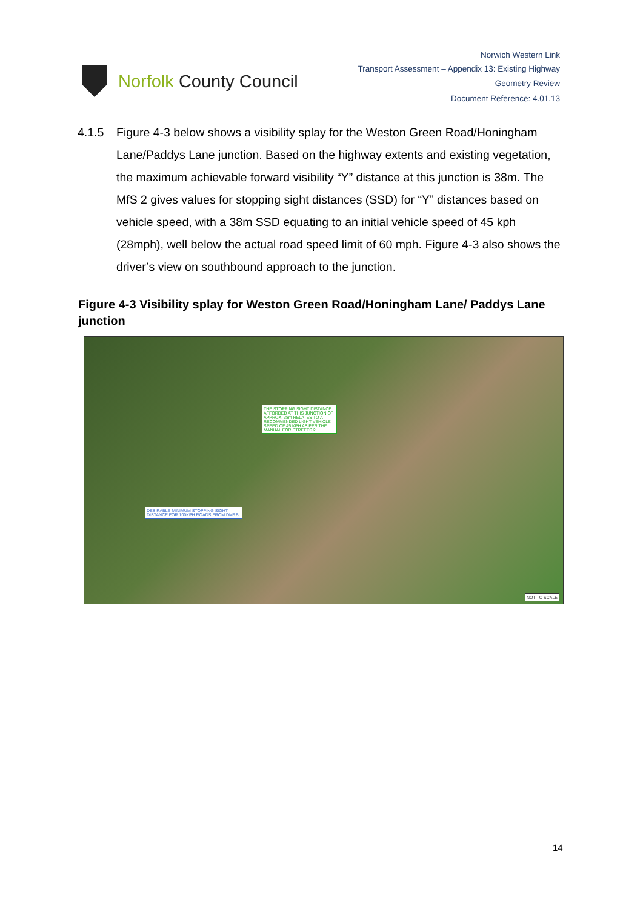Norfolk County Council
Norwich Western Link
Transport Assessment – Appendix 13: Existing Highway
Geometry Review
Document Reference: 4.01.13
4.1.5 Figure 4-3 below shows a visibility splay for the Weston Green Road/Honingham Lane/Paddys Lane junction. Based on the highway extents and existing vegetation, the maximum achievable forward visibility “Y” distance at this junction is 38m. The MfS 2 gives values for stopping sight distances (SSD) for “Y” distances based on vehicle speed, with a 38m SSD equating to an initial vehicle speed of 45 kph (28mph), well below the actual road speed limit of 60 mph. Figure 4-3 also shows the driver’s view on southbound approach to the junction.
Figure 4-3 Visibility splay for Weston Green Road/Honingham Lane/ Paddys Lane junction
THE STOPPING SIGHT DISTANCE AFFORDED AT THIS JUNCTION OF APPROX. 38m RELATES TO A RECOMMENDED LIGHT VEHICLE SPEED OF 45 KPH AS PER THE MANUAL FOR STREETS 2
DESIRABLE MINIMUM STOPPING SIGHT DISTANCE FOR 100KPH ROADS FROM DMRB
NOT TO SCALE
14